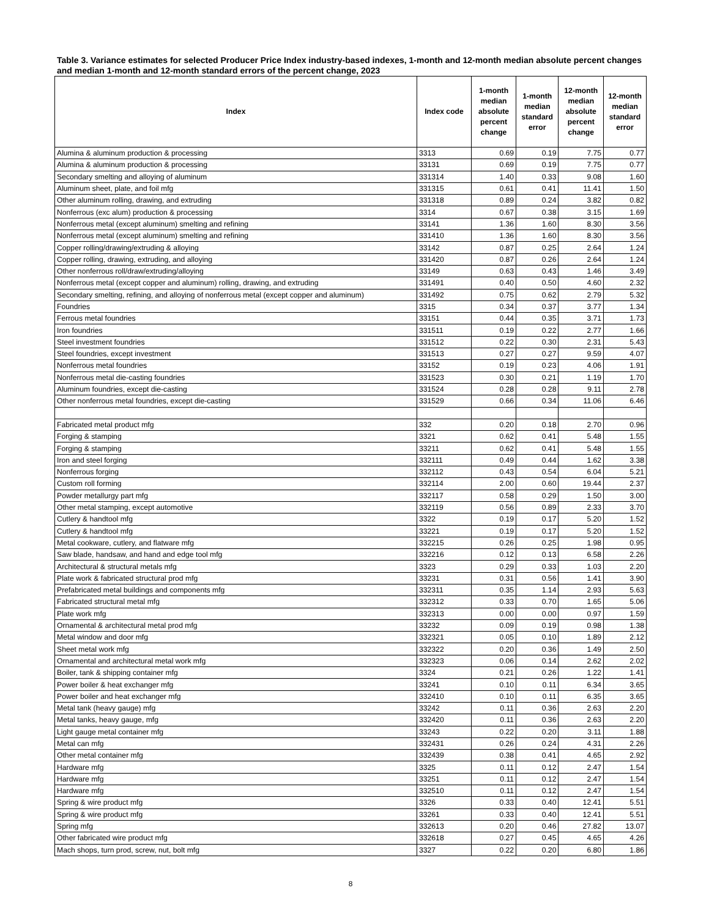Table 3. Variance estimates for selected Producer Price Index industry-based indexes, 1-month and 12-month median absolute percent changes and median 1-month and 12-month standard errors of the percent change, 2023
| Index | Index code | 1-month median absolute percent change | 1-month median standard error | 12-month median absolute percent change | 12-month median standard error |
| --- | --- | --- | --- | --- | --- |
| Alumina & aluminum production & processing | 3313 | 0.69 | 0.19 | 7.75 | 0.77 |
| Alumina & aluminum production & processing | 33131 | 0.69 | 0.19 | 7.75 | 0.77 |
| Secondary smelting and alloying of aluminum | 331314 | 1.40 | 0.33 | 9.08 | 1.60 |
| Aluminum sheet, plate, and foil mfg | 331315 | 0.61 | 0.41 | 11.41 | 1.50 |
| Other aluminum rolling, drawing, and extruding | 331318 | 0.89 | 0.24 | 3.82 | 0.82 |
| Nonferrous (exc alum) production & processing | 3314 | 0.67 | 0.38 | 3.15 | 1.69 |
| Nonferrous metal (except aluminum) smelting and refining | 33141 | 1.36 | 1.60 | 8.30 | 3.56 |
| Nonferrous metal (except aluminum) smelting and refining | 331410 | 1.36 | 1.60 | 8.30 | 3.56 |
| Copper rolling/drawing/extruding & alloying | 33142 | 0.87 | 0.25 | 2.64 | 1.24 |
| Copper rolling, drawing, extruding, and alloying | 331420 | 0.87 | 0.26 | 2.64 | 1.24 |
| Other nonferrous roll/draw/extruding/alloying | 33149 | 0.63 | 0.43 | 1.46 | 3.49 |
| Nonferrous metal (except copper and aluminum) rolling, drawing, and extruding | 331491 | 0.40 | 0.50 | 4.60 | 2.32 |
| Secondary smelting, refining, and alloying of nonferrous metal (except copper and aluminum) | 331492 | 0.75 | 0.62 | 2.79 | 5.32 |
| Foundries | 3315 | 0.34 | 0.37 | 3.77 | 1.34 |
| Ferrous metal foundries | 33151 | 0.44 | 0.35 | 3.71 | 1.73 |
| Iron foundries | 331511 | 0.19 | 0.22 | 2.77 | 1.66 |
| Steel investment foundries | 331512 | 0.22 | 0.30 | 2.31 | 5.43 |
| Steel foundries, except investment | 331513 | 0.27 | 0.27 | 9.59 | 4.07 |
| Nonferrous metal foundries | 33152 | 0.19 | 0.23 | 4.06 | 1.91 |
| Nonferrous metal die-casting foundries | 331523 | 0.30 | 0.21 | 1.19 | 1.70 |
| Aluminum foundries, except die-casting | 331524 | 0.28 | 0.28 | 9.11 | 2.78 |
| Other nonferrous metal foundries, except die-casting | 331529 | 0.66 | 0.34 | 11.06 | 6.46 |
| Fabricated metal product mfg | 332 | 0.20 | 0.18 | 2.70 | 0.96 |
| Forging & stamping | 3321 | 0.62 | 0.41 | 5.48 | 1.55 |
| Forging & stamping | 33211 | 0.62 | 0.41 | 5.48 | 1.55 |
| Iron and steel forging | 332111 | 0.49 | 0.44 | 1.62 | 3.38 |
| Nonferrous forging | 332112 | 0.43 | 0.54 | 6.04 | 5.21 |
| Custom roll forming | 332114 | 2.00 | 0.60 | 19.44 | 2.37 |
| Powder metallurgy part mfg | 332117 | 0.58 | 0.29 | 1.50 | 3.00 |
| Other metal stamping, except automotive | 332119 | 0.56 | 0.89 | 2.33 | 3.70 |
| Cutlery & handtool mfg | 3322 | 0.19 | 0.17 | 5.20 | 1.52 |
| Cutlery & handtool mfg | 33221 | 0.19 | 0.17 | 5.20 | 1.52 |
| Metal cookware, cutlery, and flatware mfg | 332215 | 0.26 | 0.25 | 1.98 | 0.95 |
| Saw blade, handsaw, and hand and edge tool mfg | 332216 | 0.12 | 0.13 | 6.58 | 2.26 |
| Architectural & structural metals mfg | 3323 | 0.29 | 0.33 | 1.03 | 2.20 |
| Plate work & fabricated structural prod mfg | 33231 | 0.31 | 0.56 | 1.41 | 3.90 |
| Prefabricated metal buildings and components mfg | 332311 | 0.35 | 1.14 | 2.93 | 5.63 |
| Fabricated structural metal mfg | 332312 | 0.33 | 0.70 | 1.65 | 5.06 |
| Plate work mfg | 332313 | 0.00 | 0.00 | 0.97 | 1.59 |
| Ornamental & architectural metal prod mfg | 33232 | 0.09 | 0.19 | 0.98 | 1.38 |
| Metal window and door mfg | 332321 | 0.05 | 0.10 | 1.89 | 2.12 |
| Sheet metal work mfg | 332322 | 0.20 | 0.36 | 1.49 | 2.50 |
| Ornamental and architectural metal work mfg | 332323 | 0.06 | 0.14 | 2.62 | 2.02 |
| Boiler, tank & shipping container mfg | 3324 | 0.21 | 0.26 | 1.22 | 1.41 |
| Power boiler & heat exchanger mfg | 33241 | 0.10 | 0.11 | 6.34 | 3.65 |
| Power boiler and heat exchanger mfg | 332410 | 0.10 | 0.11 | 6.35 | 3.65 |
| Metal tank (heavy gauge) mfg | 33242 | 0.11 | 0.36 | 2.63 | 2.20 |
| Metal tanks, heavy gauge, mfg | 332420 | 0.11 | 0.36 | 2.63 | 2.20 |
| Light gauge metal container mfg | 33243 | 0.22 | 0.20 | 3.11 | 1.88 |
| Metal can mfg | 332431 | 0.26 | 0.24 | 4.31 | 2.26 |
| Other metal container mfg | 332439 | 0.38 | 0.41 | 4.65 | 2.92 |
| Hardware mfg | 3325 | 0.11 | 0.12 | 2.47 | 1.54 |
| Hardware mfg | 33251 | 0.11 | 0.12 | 2.47 | 1.54 |
| Hardware mfg | 332510 | 0.11 | 0.12 | 2.47 | 1.54 |
| Spring & wire product mfg | 3326 | 0.33 | 0.40 | 12.41 | 5.51 |
| Spring & wire product mfg | 33261 | 0.33 | 0.40 | 12.41 | 5.51 |
| Spring mfg | 332613 | 0.20 | 0.46 | 27.82 | 13.07 |
| Other fabricated wire product mfg | 332618 | 0.27 | 0.45 | 4.65 | 4.26 |
| Mach shops, turn prod, screw, nut, bolt mfg | 3327 | 0.22 | 0.20 | 6.80 | 1.86 |
8